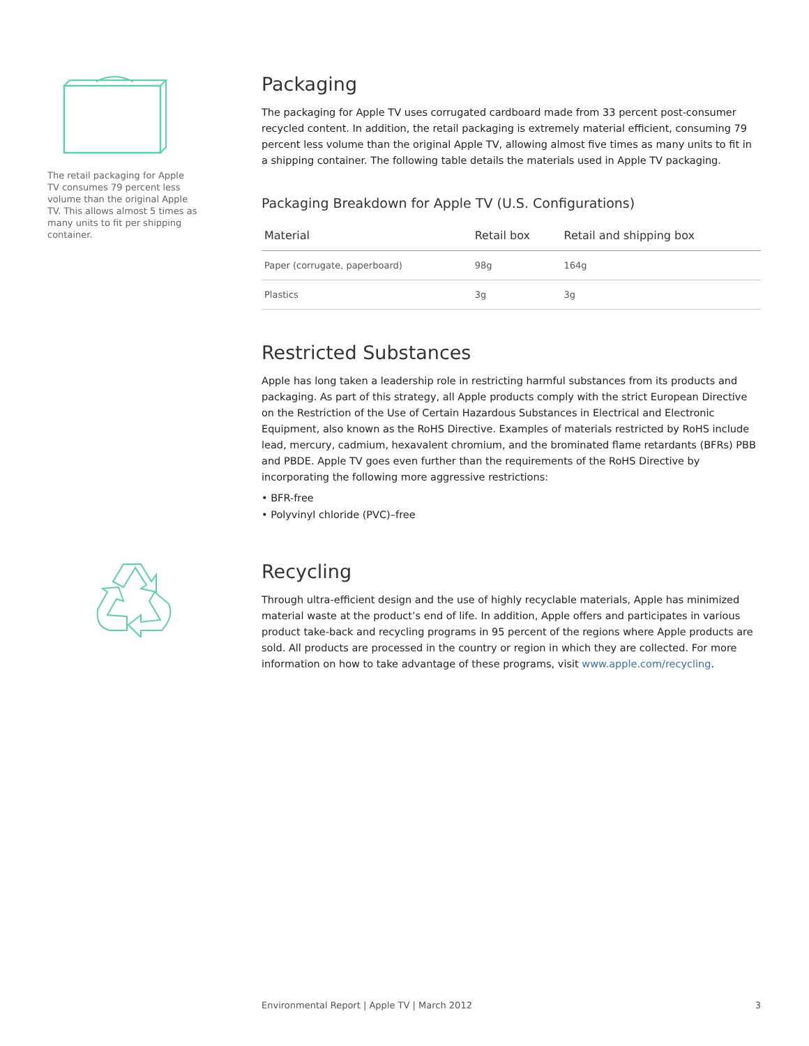The retail packaging for Apple TV consumes 79 percent less volume than the original Apple TV. This allows almost 5 times as many units to fit per shipping container.
Packaging
The packaging for Apple TV uses corrugated cardboard made from 33 percent post-consumer recycled content. In addition, the retail packaging is extremely material efficient, consuming 79 percent less volume than the original Apple TV, allowing almost five times as many units to fit in a shipping container. The following table details the materials used in Apple TV packaging.
Packaging Breakdown for Apple TV (U.S. Configurations)
| Material | Retail box | Retail and shipping box |
| --- | --- | --- |
| Paper (corrugate, paperboard) | 98g | 164g |
| Plastics | 3g | 3g |
Restricted Substances
Apple has long taken a leadership role in restricting harmful substances from its products and packaging. As part of this strategy, all Apple products comply with the strict European Directive on the Restriction of the Use of Certain Hazardous Substances in Electrical and Electronic Equipment, also known as the RoHS Directive. Examples of materials restricted by RoHS include lead, mercury, cadmium, hexavalent chromium, and the brominated flame retardants (BFRs) PBB and PBDE. Apple TV goes even further than the requirements of the RoHS Directive by incorporating the following more aggressive restrictions:
• BFR-free
• Polyvinyl chloride (PVC)–free
Recycling
Through ultra-efficient design and the use of highly recyclable materials, Apple has minimized material waste at the product’s end of life. In addition, Apple offers and participates in various product take-back and recycling programs in 95 percent of the regions where Apple products are sold. All products are processed in the country or region in which they are collected. For more information on how to take advantage of these programs, visit www.apple.com/recycling.
Environmental Report | Apple TV | March 2012 3